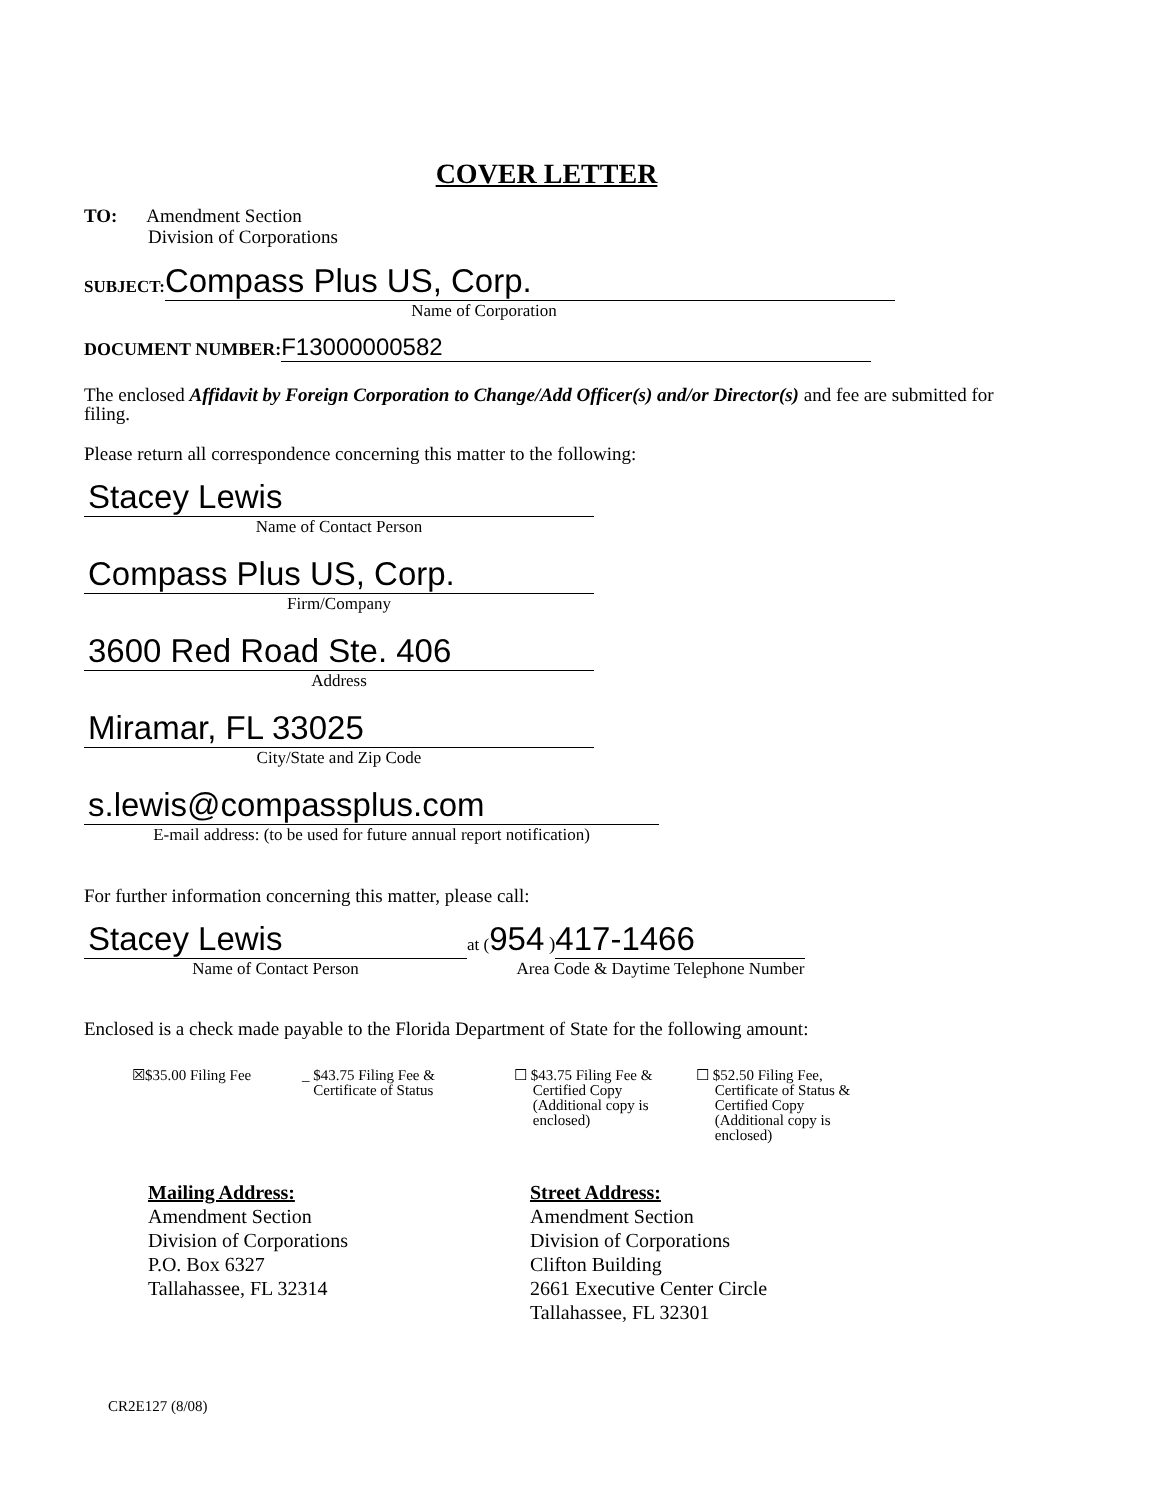COVER LETTER
TO: Amendment Section
Division of Corporations
SUBJECT: Compass Plus US, Corp.
Name of Corporation
DOCUMENT NUMBER: F13000000582
The enclosed Affidavit by Foreign Corporation to Change/Add Officer(s) and/or Director(s) and fee are submitted for filing.
Please return all correspondence concerning this matter to the following:
Stacey Lewis
Name of Contact Person
Compass Plus US, Corp.
Firm/Company
3600 Red Road Ste. 406
Address
Miramar, FL 33025
City/State and Zip Code
s.lewis@compassplus.com
E-mail address: (to be used for future annual report notification)
For further information concerning this matter, please call:
Stacey Lewis
Name of Contact Person
at (954 ) 417-1466
Area Code & Daytime Telephone Number
Enclosed is a check made payable to the Florida Department of State for the following amount:
☒$35.00 Filing Fee
_ $43.75 Filing Fee &
Certificate of Status
☐ $43.75 Filing Fee &
Certified Copy
(Additional copy is
enclosed)
☐ $52.50 Filing Fee,
Certificate of Status &
Certified Copy
(Additional copy is
enclosed)
Mailing Address:
Amendment Section
Division of Corporations
P.O. Box 6327
Tallahassee, FL 32314
Street Address:
Amendment Section
Division of Corporations
Clifton Building
2661 Executive Center Circle
Tallahassee, FL 32301
CR2E127 (8/08)